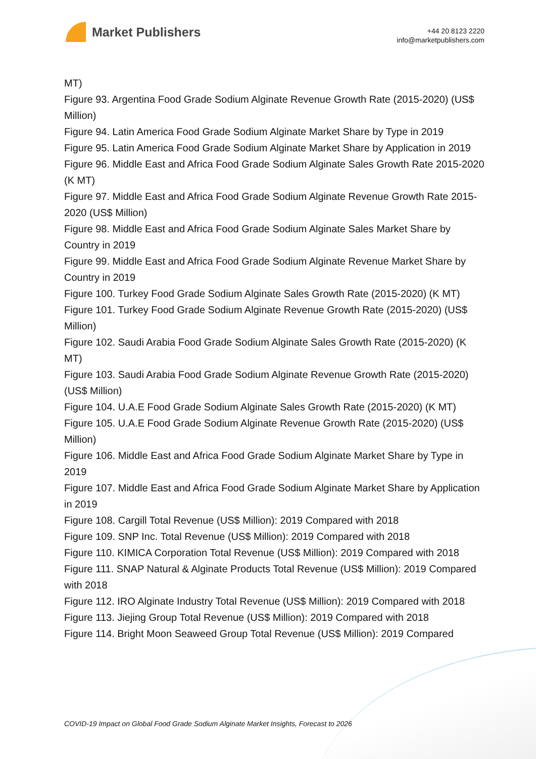Market Publishers
+44 20 8123 2220
info@marketpublishers.com
MT)
Figure 93. Argentina Food Grade Sodium Alginate Revenue Growth Rate (2015-2020) (US$ Million)
Figure 94. Latin America Food Grade Sodium Alginate Market Share by Type in 2019
Figure 95. Latin America Food Grade Sodium Alginate Market Share by Application in 2019
Figure 96. Middle East and Africa Food Grade Sodium Alginate Sales Growth Rate 2015-2020 (K MT)
Figure 97. Middle East and Africa Food Grade Sodium Alginate Revenue Growth Rate 2015-2020 (US$ Million)
Figure 98. Middle East and Africa Food Grade Sodium Alginate Sales Market Share by Country in 2019
Figure 99. Middle East and Africa Food Grade Sodium Alginate Revenue Market Share by Country in 2019
Figure 100. Turkey Food Grade Sodium Alginate Sales Growth Rate (2015-2020) (K MT)
Figure 101. Turkey Food Grade Sodium Alginate Revenue Growth Rate (2015-2020) (US$ Million)
Figure 102. Saudi Arabia Food Grade Sodium Alginate Sales Growth Rate (2015-2020) (K MT)
Figure 103. Saudi Arabia Food Grade Sodium Alginate Revenue Growth Rate (2015-2020) (US$ Million)
Figure 104. U.A.E Food Grade Sodium Alginate Sales Growth Rate (2015-2020) (K MT)
Figure 105. U.A.E Food Grade Sodium Alginate Revenue Growth Rate (2015-2020) (US$ Million)
Figure 106. Middle East and Africa Food Grade Sodium Alginate Market Share by Type in 2019
Figure 107. Middle East and Africa Food Grade Sodium Alginate Market Share by Application in 2019
Figure 108. Cargill Total Revenue (US$ Million): 2019 Compared with 2018
Figure 109. SNP Inc. Total Revenue (US$ Million): 2019 Compared with 2018
Figure 110. KIMICA Corporation Total Revenue (US$ Million): 2019 Compared with 2018
Figure 111. SNAP Natural & Alginate Products Total Revenue (US$ Million): 2019 Compared with 2018
Figure 112. IRO Alginate Industry Total Revenue (US$ Million): 2019 Compared with 2018
Figure 113. Jiejing Group Total Revenue (US$ Million): 2019 Compared with 2018
Figure 114. Bright Moon Seaweed Group Total Revenue (US$ Million): 2019 Compared
COVID-19 Impact on Global Food Grade Sodium Alginate Market Insights, Forecast to 2026